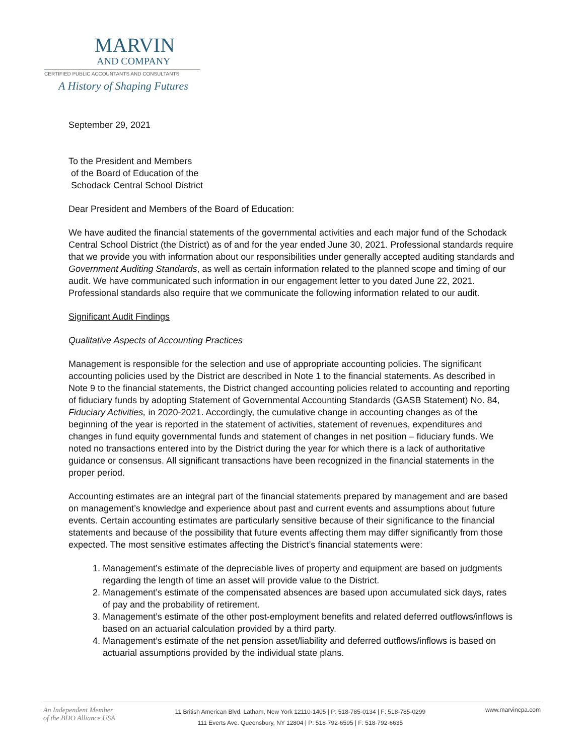MARVIN
AND COMPANY
CERTIFIED PUBLIC ACCOUNTANTS AND CONSULTANTS
A History of Shaping Futures
September 29, 2021
To the President and Members
of the Board of Education of the
Schodack Central School District
Dear President and Members of the Board of Education:
We have audited the financial statements of the governmental activities and each major fund of the Schodack Central School District (the District) as of and for the year ended June 30, 2021. Professional standards require that we provide you with information about our responsibilities under generally accepted auditing standards and Government Auditing Standards, as well as certain information related to the planned scope and timing of our audit. We have communicated such information in our engagement letter to you dated June 22, 2021. Professional standards also require that we communicate the following information related to our audit.
Significant Audit Findings
Qualitative Aspects of Accounting Practices
Management is responsible for the selection and use of appropriate accounting policies. The significant accounting policies used by the District are described in Note 1 to the financial statements. As described in Note 9 to the financial statements, the District changed accounting policies related to accounting and reporting of fiduciary funds by adopting Statement of Governmental Accounting Standards (GASB Statement) No. 84, Fiduciary Activities, in 2020-2021. Accordingly, the cumulative change in accounting changes as of the beginning of the year is reported in the statement of activities, statement of revenues, expenditures and changes in fund equity governmental funds and statement of changes in net position – fiduciary funds. We noted no transactions entered into by the District during the year for which there is a lack of authoritative guidance or consensus. All significant transactions have been recognized in the financial statements in the proper period.
Accounting estimates are an integral part of the financial statements prepared by management and are based on management’s knowledge and experience about past and current events and assumptions about future events. Certain accounting estimates are particularly sensitive because of their significance to the financial statements and because of the possibility that future events affecting them may differ significantly from those expected. The most sensitive estimates affecting the District’s financial statements were:
1. Management’s estimate of the depreciable lives of property and equipment are based on judgments regarding the length of time an asset will provide value to the District.
2. Management’s estimate of the compensated absences are based upon accumulated sick days, rates of pay and the probability of retirement.
3. Management’s estimate of the other post-employment benefits and related deferred outflows/inflows is based on an actuarial calculation provided by a third party.
4. Management’s estimate of the net pension asset/liability and deferred outflows/inflows is based on actuarial assumptions provided by the individual state plans.
An Independent Member
of the BDO Alliance USA
11 British American Blvd. Latham, New York 12110-1405 | P: 518-785-0134 | F: 518-785-0299
111 Everts Ave. Queensbury, NY 12804 | P: 518-792-6595 | F: 518-792-6635
www.marvincpa.com